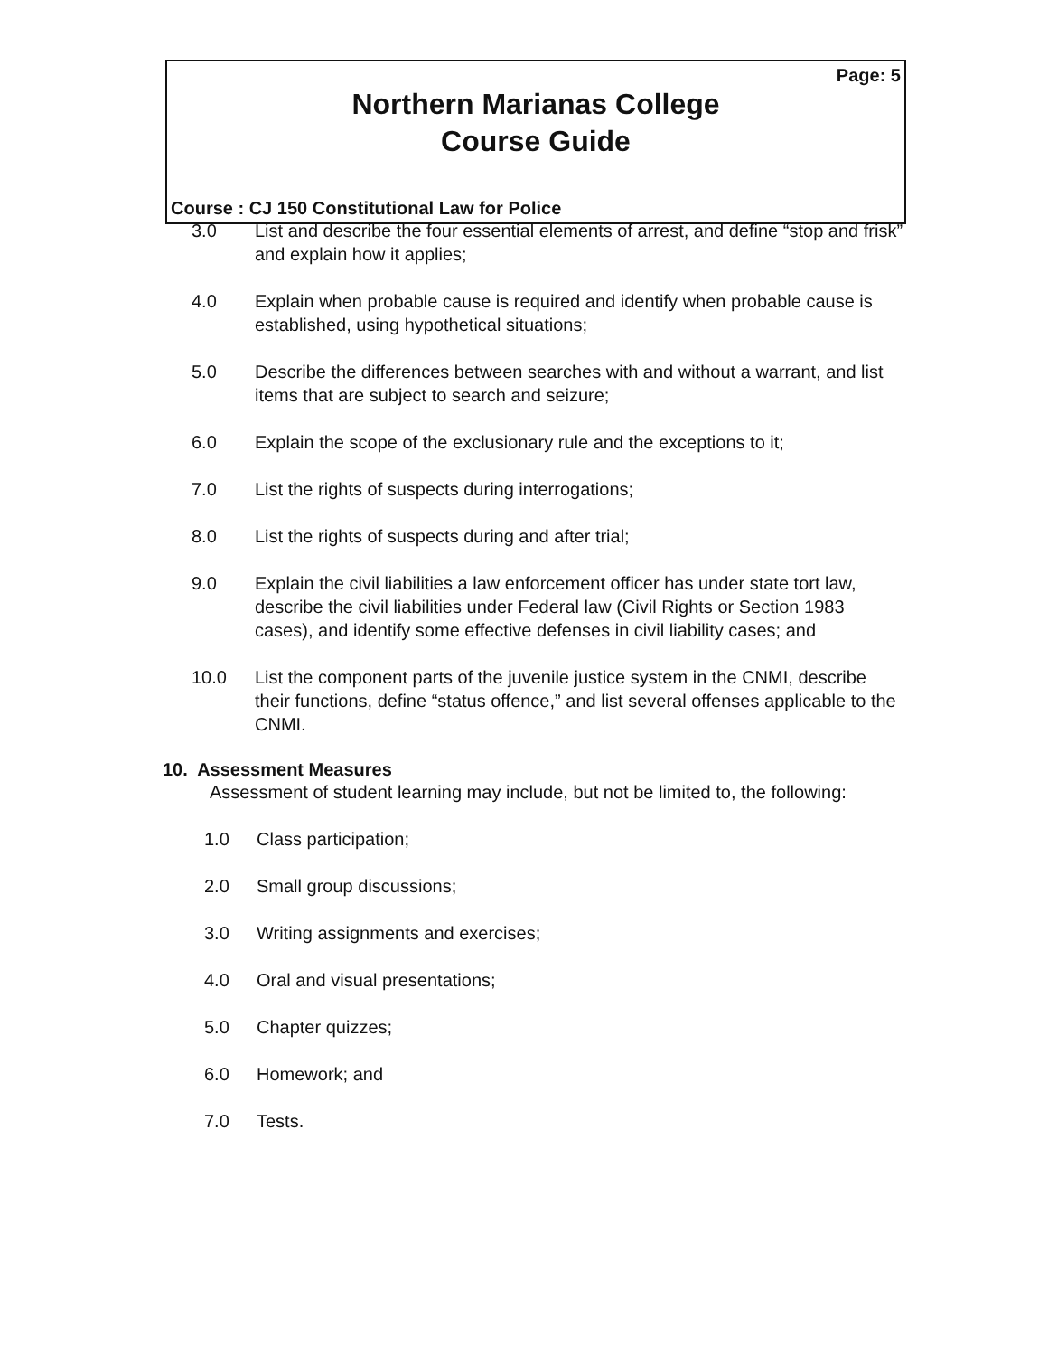Page: 5
Northern Marianas College
Course Guide
Course : CJ 150 Constitutional Law for Police
3.0 List and describe the four essential elements of arrest, and define “stop and frisk” and explain how it applies;
4.0 Explain when probable cause is required and identify when probable cause is established, using hypothetical situations;
5.0 Describe the differences between searches with and without a warrant, and list items that are subject to search and seizure;
6.0 Explain the scope of the exclusionary rule and the exceptions to it;
7.0 List the rights of suspects during interrogations;
8.0 List the rights of suspects during and after trial;
9.0 Explain the civil liabilities a law enforcement officer has under state tort law, describe the civil liabilities under Federal law (Civil Rights or Section 1983 cases), and identify some effective defenses in civil liability cases; and
10.0 List the component parts of the juvenile justice system in the CNMI, describe their functions, define “status offence,” and list several offenses applicable to the CNMI.
10. Assessment Measures
Assessment of student learning may include, but not be limited to, the following:
1.0 Class participation;
2.0 Small group discussions;
3.0 Writing assignments and exercises;
4.0 Oral and visual presentations;
5.0 Chapter quizzes;
6.0 Homework; and
7.0 Tests.